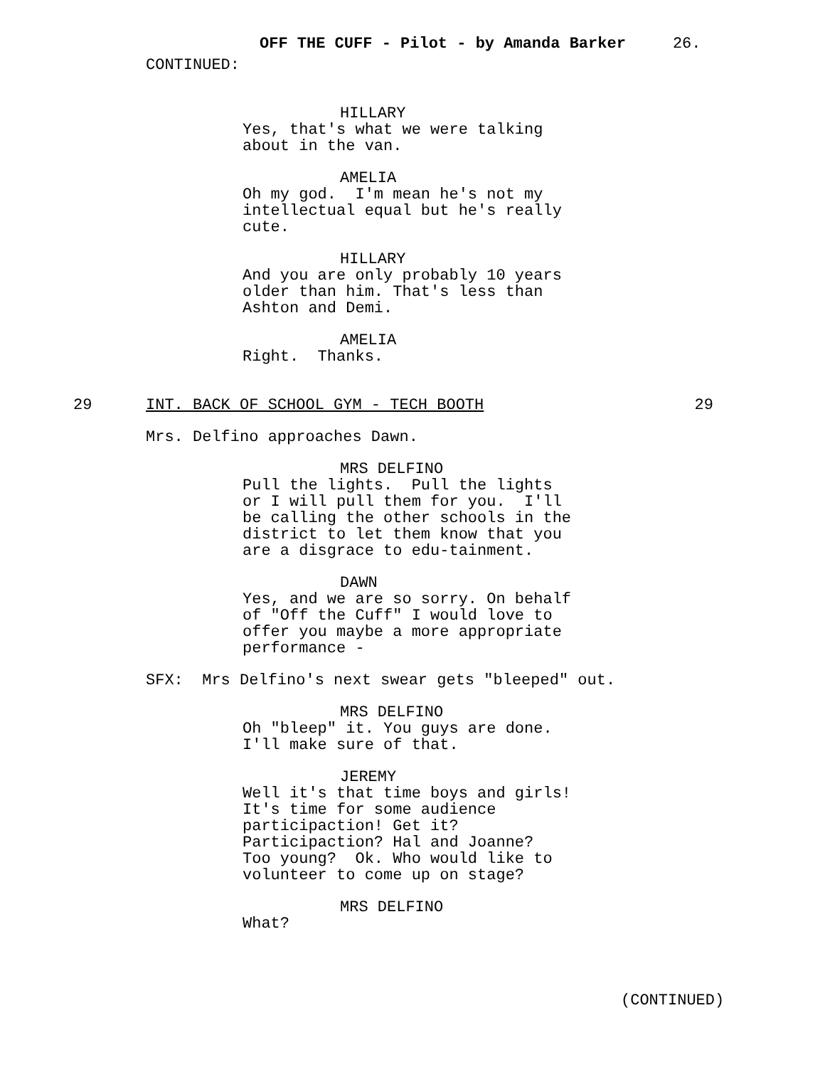OFF THE CUFF - Pilot - by Amanda Barker 26.
CONTINUED:
HILLARY
Yes, that's what we were talking about in the van.
AMELIA
Oh my god. I'm mean he's not my intellectual equal but he's really cute.
HILLARY
And you are only probably 10 years older than him. That's less than Ashton and Demi.
AMELIA
Right. Thanks.
29 INT. BACK OF SCHOOL GYM - TECH BOOTH 29
Mrs. Delfino approaches Dawn.
MRS DELFINO
Pull the lights. Pull the lights or I will pull them for you. I'll be calling the other schools in the district to let them know that you are a disgrace to edu-tainment.
DAWN
Yes, and we are so sorry. On behalf of "Off the Cuff" I would love to offer you maybe a more appropriate performance -
SFX: Mrs Delfino's next swear gets "bleeped" out.
MRS DELFINO
Oh "bleep" it. You guys are done. I'll make sure of that.
JEREMY
Well it's that time boys and girls! It's time for some audience participaction! Get it? Participaction? Hal and Joanne? Too young? Ok. Who would like to volunteer to come up on stage?
MRS DELFINO
What?
(CONTINUED)